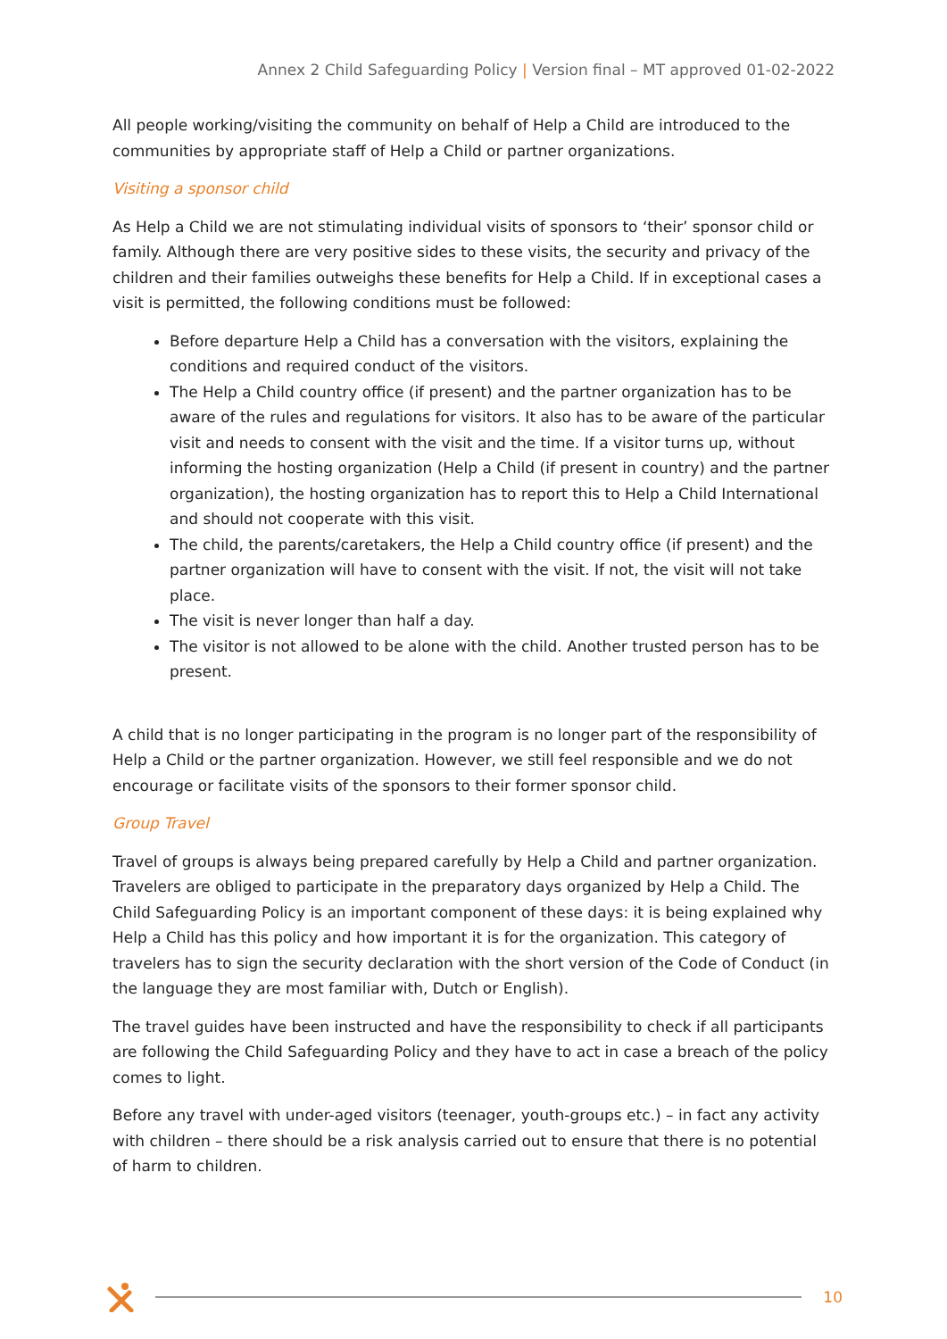Annex 2 Child Safeguarding Policy | Version final – MT approved 01-02-2022
All people working/visiting the community on behalf of Help a Child are introduced to the communities by appropriate staff of Help a Child or partner organizations.
Visiting a sponsor child
As Help a Child we are not stimulating individual visits of sponsors to ‘their’ sponsor child or family. Although there are very positive sides to these visits, the security and privacy of the children and their families outweighs these benefits for Help a Child. If in exceptional cases a visit is permitted, the following conditions must be followed:
Before departure Help a Child has a conversation with the visitors, explaining the conditions and required conduct of the visitors.
The Help a Child country office (if present) and the partner organization has to be aware of the rules and regulations for visitors. It also has to be aware of the particular visit and needs to consent with the visit and the time. If a visitor turns up, without informing the hosting organization (Help a Child (if present in country) and the partner organization), the hosting organization has to report this to Help a Child International and should not cooperate with this visit.
The child, the parents/caretakers, the Help a Child country office (if present) and the partner organization will have to consent with the visit. If not, the visit will not take place.
The visit is never longer than half a day.
The visitor is not allowed to be alone with the child. Another trusted person has to be present.
A child that is no longer participating in the program is no longer part of the responsibility of Help a Child or the partner organization. However, we still feel responsible and we do not encourage or facilitate visits of the sponsors to their former sponsor child.
Group Travel
Travel of groups is always being prepared carefully by Help a Child and partner organization. Travelers are obliged to participate in the preparatory days organized by Help a Child. The Child Safeguarding Policy is an important component of these days: it is being explained why Help a Child has this policy and how important it is for the organization. This category of travelers has to sign the security declaration with the short version of the Code of Conduct (in the language they are most familiar with, Dutch or English).
The travel guides have been instructed and have the responsibility to check if all participants are following the Child Safeguarding Policy and they have to act in case a breach of the policy comes to light.
Before any travel with under-aged visitors (teenager, youth-groups etc.) – in fact any activity with children – there should be a risk analysis carried out to ensure that there is no potential of harm to children.
10